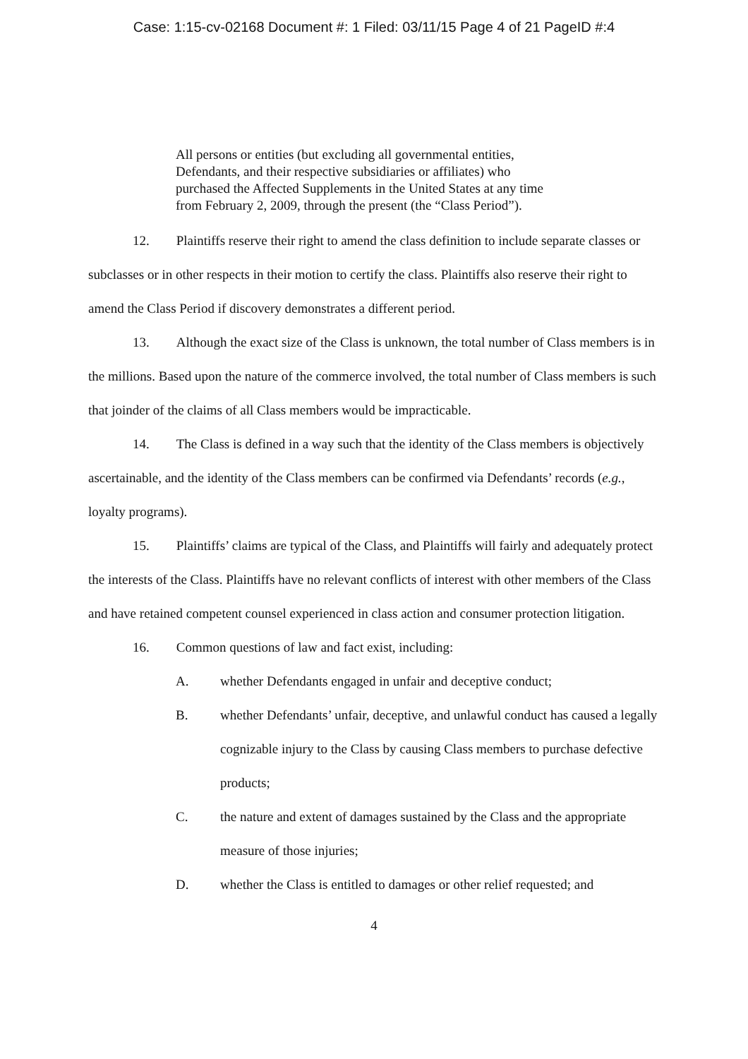Case: 1:15-cv-02168 Document #: 1 Filed: 03/11/15 Page 4 of 21 PageID #:4
All persons or entities (but excluding all governmental entities, Defendants, and their respective subsidiaries or affiliates) who purchased the Affected Supplements in the United States at any time from February 2, 2009, through the present (the “Class Period”).
12. Plaintiffs reserve their right to amend the class definition to include separate classes or subclasses or in other respects in their motion to certify the class. Plaintiffs also reserve their right to amend the Class Period if discovery demonstrates a different period.
13. Although the exact size of the Class is unknown, the total number of Class members is in the millions. Based upon the nature of the commerce involved, the total number of Class members is such that joinder of the claims of all Class members would be impracticable.
14. The Class is defined in a way such that the identity of the Class members is objectively ascertainable, and the identity of the Class members can be confirmed via Defendants’ records (e.g., loyalty programs).
15. Plaintiffs’ claims are typical of the Class, and Plaintiffs will fairly and adequately protect the interests of the Class. Plaintiffs have no relevant conflicts of interest with other members of the Class and have retained competent counsel experienced in class action and consumer protection litigation.
16. Common questions of law and fact exist, including:
A. whether Defendants engaged in unfair and deceptive conduct;
B. whether Defendants’ unfair, deceptive, and unlawful conduct has caused a legally cognizable injury to the Class by causing Class members to purchase defective products;
C. the nature and extent of damages sustained by the Class and the appropriate measure of those injuries;
D. whether the Class is entitled to damages or other relief requested; and
4